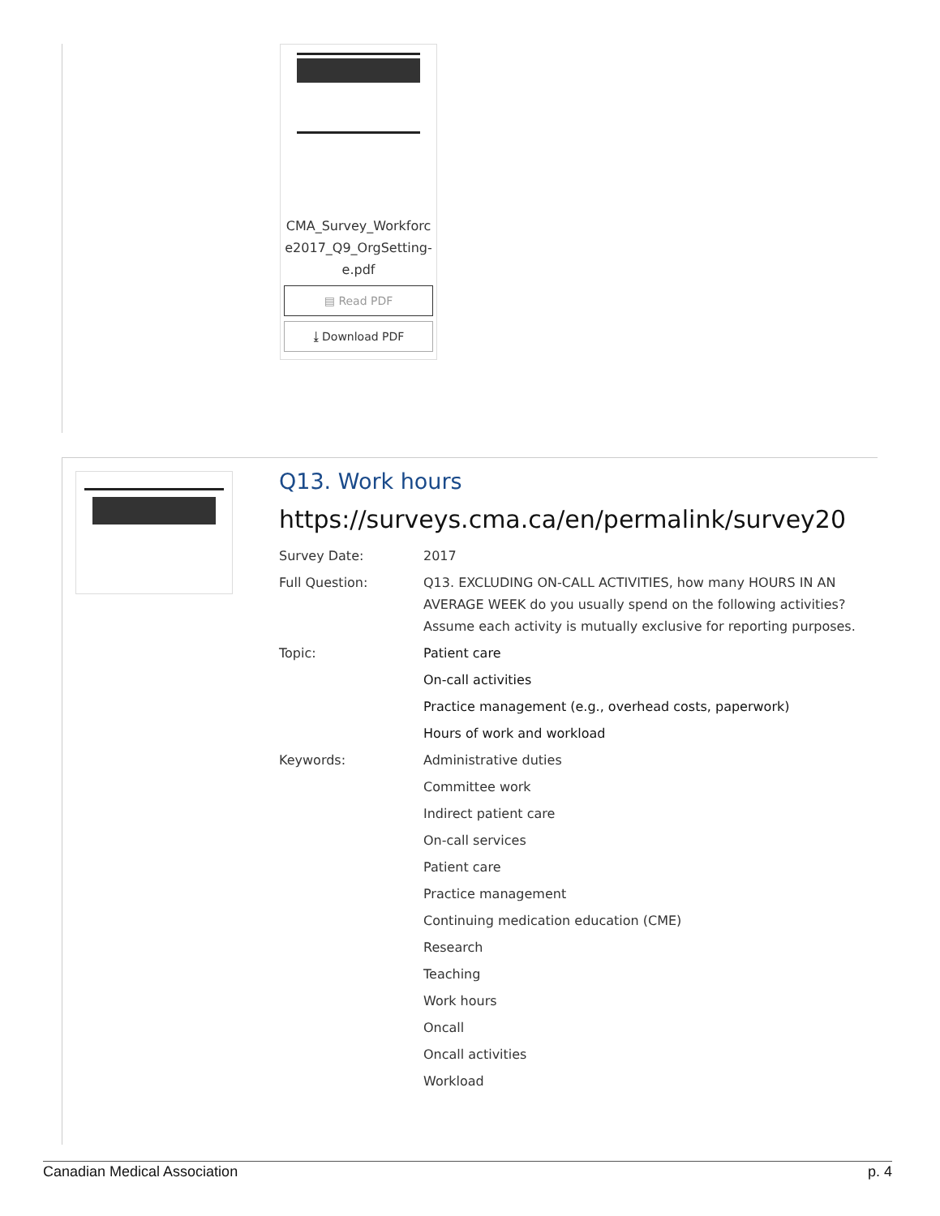CMA_Survey_Workforc e2017_Q9_OrgSetting-e.pdf
▤ Read PDF
⤓ Download PDF
Q13. Work hours
https://surveys.cma.ca/en/permalink/survey20
Survey Date: 2017
Full Question: Q13. EXCLUDING ON-CALL ACTIVITIES, how many HOURS IN AN AVERAGE WEEK do you usually spend on the following activities? Assume each activity is mutually exclusive for reporting purposes.
Topic: Patient care
On-call activities
Practice management (e.g., overhead costs, paperwork)
Hours of work and workload
Keywords: Administrative duties
Committee work
Indirect patient care
On-call services
Patient care
Practice management
Continuing medication education (CME)
Research
Teaching
Work hours
Oncall
Oncall activities
Workload
Canadian Medical Association p. 4